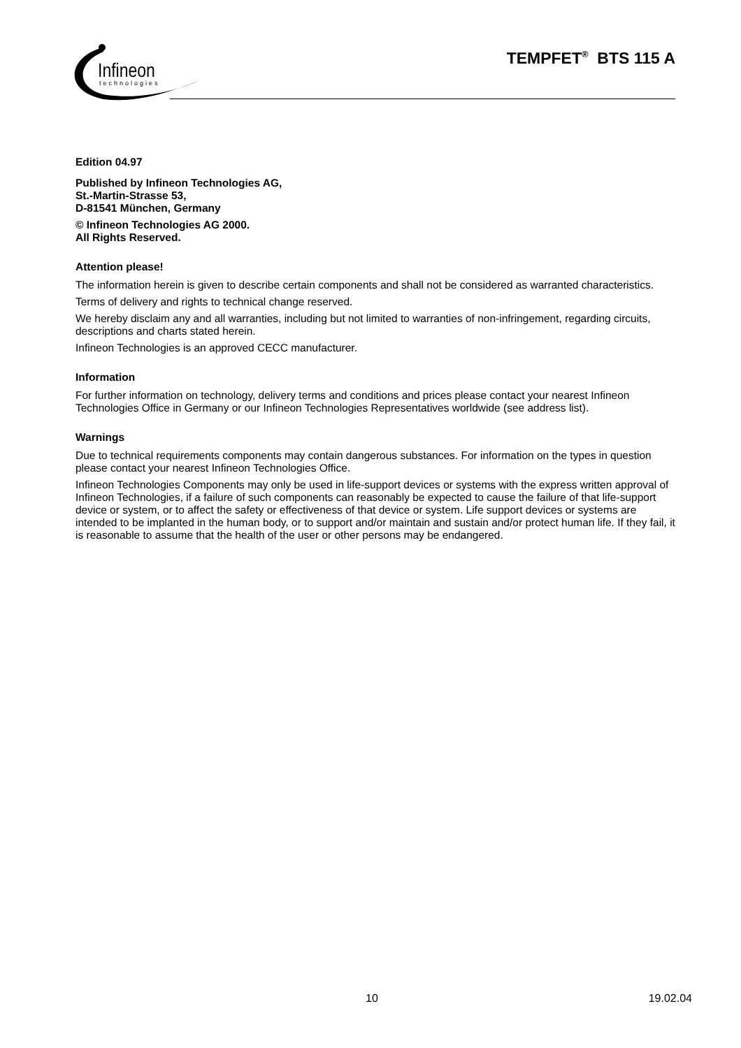Infineon
technologies
TEMPFET<sup>®</sup> BTS 115 A
Edition 04.97
Published by Infineon Technologies AG,
St.-Martin-Strasse 53,
D-81541 München, Germany
© Infineon Technologies AG 2000.
All Rights Reserved.
Attention please!
The information herein is given to describe certain components and shall not be considered as warranted characteristics.
Terms of delivery and rights to technical change reserved.
We hereby disclaim any and all warranties, including but not limited to warranties of non-infringement, regarding circuits, descriptions and charts stated herein.
Infineon Technologies is an approved CECC manufacturer.
Information
For further information on technology, delivery terms and conditions and prices please contact your nearest Infineon Technologies Office in Germany or our Infineon Technologies Representatives worldwide (see address list).
Warnings
Due to technical requirements components may contain dangerous substances. For information on the types in question please contact your nearest Infineon Technologies Office.
Infineon Technologies Components may only be used in life-support devices or systems with the express written approval of Infineon Technologies, if a failure of such components can reasonably be expected to cause the failure of that life-support device or system, or to affect the safety or effectiveness of that device or system. Life support devices or systems are intended to be implanted in the human body, or to support and/or maintain and sustain and/or protect human life. If they fail, it is reasonable to assume that the health of the user or other persons may be endangered.
10 19.02.04